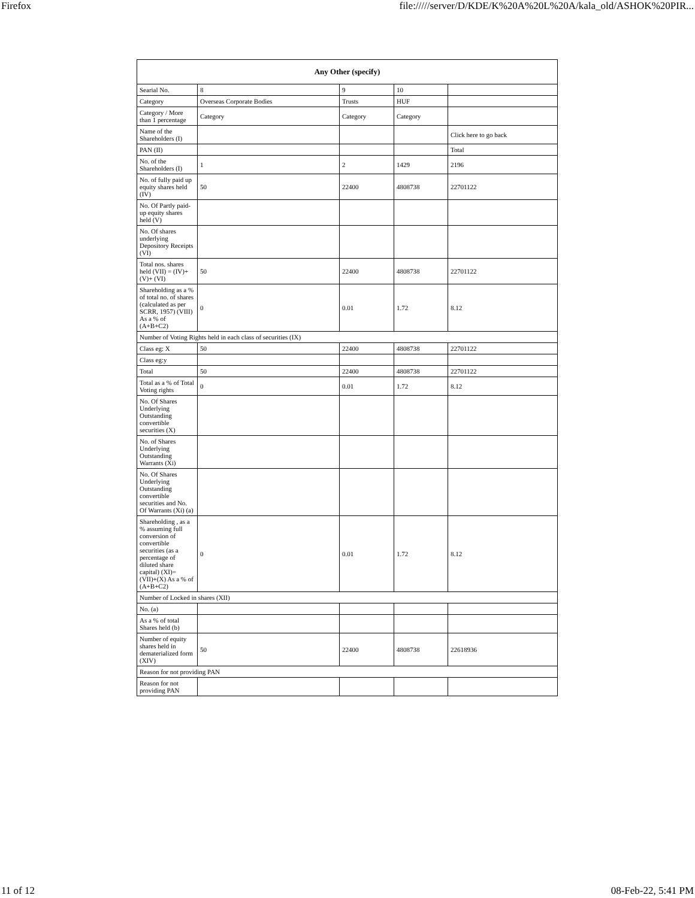Firefox file://///server/D/KDE/K%20A%20L%20A/kala_old/ASHOK%20PIR...
| Any Other (specify) | | | | |
| --- | --- | --- | --- | --- |
| Searial No. | 8 | 9 | 10 | |
| Category | Overseas Corporate Bodies | Trusts | HUF | |
| Category / More than 1 percentage | Category | Category | Category | |
| Name of the Shareholders (I) | | | | Click here to go back |
| PAN (II) | | | | Total |
| No. of the Shareholders (I) | 1 | 2 | 1429 | 2196 |
| No. of fully paid up equity shares held (IV) | 50 | 22400 | 4808738 | 22701122 |
| No. Of Partly paid-up equity shares held (V) | | | | |
| No. Of shares underlying Depository Receipts (VI) | | | | |
| Total nos. shares held (VII) = (IV)+(V)+ (VI) | 50 | 22400 | 4808738 | 22701122 |
| Shareholding as a % of total no. of shares (calculated as per SCRR, 1957) (VIII) As a % of (A+B+C2) | 0 | 0.01 | 1.72 | 8.12 |
| Number of Voting Rights held in each class of securities (IX) | | | | |
| Class eg: X | 50 | 22400 | 4808738 | 22701122 |
| Class eg:y | | | | |
| Total | 50 | 22400 | 4808738 | 22701122 |
| Total as a % of Total Voting rights | 0 | 0.01 | 1.72 | 8.12 |
| No. Of Shares Underlying Outstanding convertible securities (X) | | | | |
| No. of Shares Underlying Outstanding Warrants (Xi) | | | | |
| No. Of Shares Underlying Outstanding convertible securities and No. Of Warrants (Xi) (a) | | | | |
| Shareholding , as a % assuming full conversion of convertible securities (as a percentage of diluted share capital) (XI)= (VII)+(X) As a % of (A+B+C2) | 0 | 0.01 | 1.72 | 8.12 |
| Number of Locked in shares (XII) | | | | |
| No. (a) | | | | |
| As a % of total Shares held (b) | | | | |
| Number of equity shares held in dematerialized form (XIV) | 50 | 22400 | 4808738 | 22618936 |
| Reason for not providing PAN | | | | |
| Reason for not providing PAN | | | | |
11 of 12 08-Feb-22, 5:41 PM